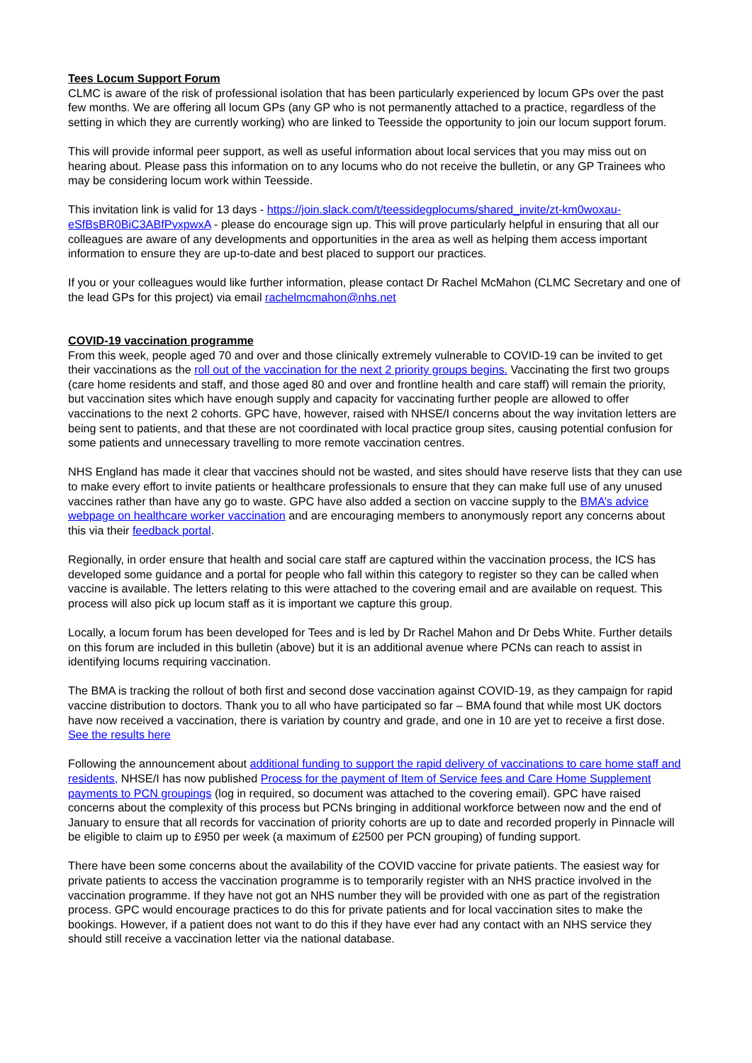Tees Locum Support Forum
CLMC is aware of the risk of professional isolation that has been particularly experienced by locum GPs over the past few months. We are offering all locum GPs (any GP who is not permanently attached to a practice, regardless of the setting in which they are currently working) who are linked to Teesside the opportunity to join our locum support forum.
This will provide informal peer support, as well as useful information about local services that you may miss out on hearing about. Please pass this information on to any locums who do not receive the bulletin, or any GP Trainees who may be considering locum work within Teesside.
This invitation link is valid for 13 days - https://join.slack.com/t/teessidegplocums/shared_invite/zt-km0woxau-eSfBsBR0BiC3ABfPvxpwxA - please do encourage sign up. This will prove particularly helpful in ensuring that all our colleagues are aware of any developments and opportunities in the area as well as helping them access important information to ensure they are up-to-date and best placed to support our practices.
If you or your colleagues would like further information, please contact Dr Rachel McMahon (CLMC Secretary and one of the lead GPs for this project) via email rachelmcmahon@nhs.net
COVID-19 vaccination programme
From this week, people aged 70 and over and those clinically extremely vulnerable to COVID-19 can be invited to get their vaccinations as the roll out of the vaccination for the next 2 priority groups begins. Vaccinating the first two groups (care home residents and staff, and those aged 80 and over and frontline health and care staff) will remain the priority, but vaccination sites which have enough supply and capacity for vaccinating further people are allowed to offer vaccinations to the next 2 cohorts. GPC have, however, raised with NHSE/I concerns about the way invitation letters are being sent to patients, and that these are not coordinated with local practice group sites, causing potential confusion for some patients and unnecessary travelling to more remote vaccination centres.
NHS England has made it clear that vaccines should not be wasted, and sites should have reserve lists that they can use to make every effort to invite patients or healthcare professionals to ensure that they can make full use of any unused vaccines rather than have any go to waste. GPC have also added a section on vaccine supply to the BMA’s advice webpage on healthcare worker vaccination and are encouraging members to anonymously report any concerns about this via their feedback portal.
Regionally, in order ensure that health and social care staff are captured within the vaccination process, the ICS has developed some guidance and a portal for people who fall within this category to register so they can be called when vaccine is available. The letters relating to this were attached to the covering email and are available on request. This process will also pick up locum staff as it is important we capture this group.
Locally, a locum forum has been developed for Tees and is led by Dr Rachel Mahon and Dr Debs White. Further details on this forum are included in this bulletin (above) but it is an additional avenue where PCNs can reach to assist in identifying locums requiring vaccination.
The BMA is tracking the rollout of both first and second dose vaccination against COVID-19, as they campaign for rapid vaccine distribution to doctors. Thank you to all who have participated so far – BMA found that while most UK doctors have now received a vaccination, there is variation by country and grade, and one in 10 are yet to receive a first dose. See the results here
Following the announcement about additional funding to support the rapid delivery of vaccinations to care home staff and residents, NHSE/I has now published Process for the payment of Item of Service fees and Care Home Supplement payments to PCN groupings (log in required, so document was attached to the covering email). GPC have raised concerns about the complexity of this process but PCNs bringing in additional workforce between now and the end of January to ensure that all records for vaccination of priority cohorts are up to date and recorded properly in Pinnacle will be eligible to claim up to £950 per week (a maximum of £2500 per PCN grouping) of funding support.
There have been some concerns about the availability of the COVID vaccine for private patients. The easiest way for private patients to access the vaccination programme is to temporarily register with an NHS practice involved in the vaccination programme. If they have not got an NHS number they will be provided with one as part of the registration process. GPC would encourage practices to do this for private patients and for local vaccination sites to make the bookings. However, if a patient does not want to do this if they have ever had any contact with an NHS service they should still receive a vaccination letter via the national database.